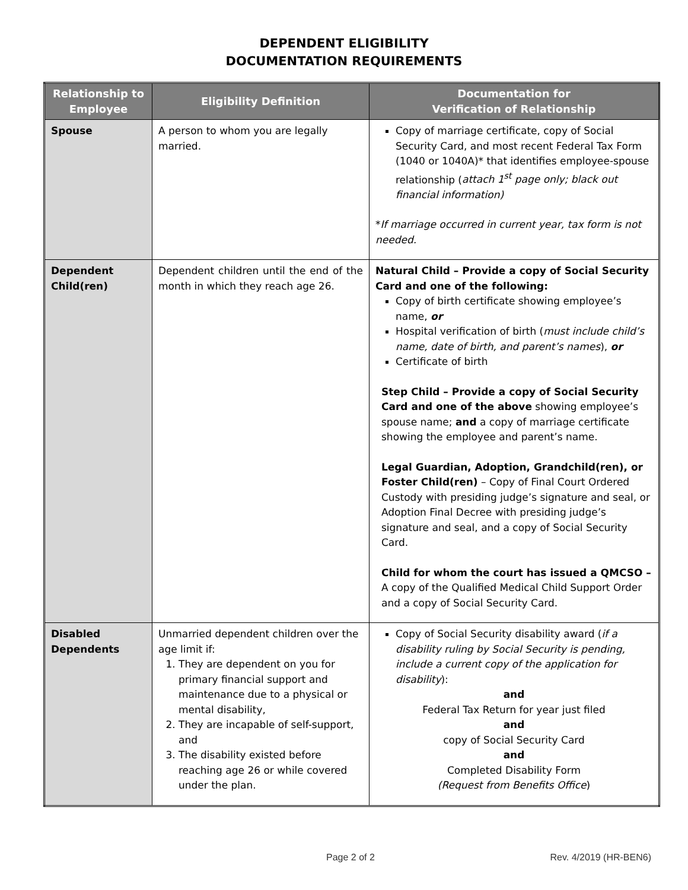DEPENDENT ELIGIBILITY
DOCUMENTATION REQUIREMENTS
| Relationship to Employee | Eligibility Definition | Documentation for Verification of Relationship |
| --- | --- | --- |
| Spouse | A person to whom you are legally married. | Copy of marriage certificate, copy of Social Security Card, and most recent Federal Tax Form (1040 or 1040A)* that identifies employee-spouse relationship ( attach 1<sup>st</sup> page only; black out financial information) * If marriage occurred in current year, tax form is not needed. |
| Dependent Child(ren) | Dependent children until the end of the month in which they reach age 26. | Natural Child – Provide a copy of Social Security Card and one of the following: Copy of birth certificate showing employee’s name, or Hospital verification of birth ( must include child’s name, date of birth, and parent’s names ), or Certificate of birth Step Child – Provide a copy of Social Security Card and one of the above showing employee’s spouse name; and a copy of marriage certificate showing the employee and parent’s name. Legal Guardian, Adoption, Grandchild(ren), or Foster Child(ren) – Copy of Final Court Ordered Custody with presiding judge’s signature and seal, or Adoption Final Decree with presiding judge’s signature and seal, and a copy of Social Security Card. Child for whom the court has issued a QMCSO – A copy of the Qualified Medical Child Support Order and a copy of Social Security Card. |
| Disabled Dependents | Unmarried dependent children over the age limit if: 1. They are dependent on you for primary financial support and maintenance due to a physical or mental disability, 2. They are incapable of self-support, and 3. The disability existed before reaching age 26 or while covered under the plan. | Copy of Social Security disability award ( if a disability ruling by Social Security is pending, include a current copy of the application for disability ): and Federal Tax Return for year just filed and copy of Social Security Card and Completed Disability Form (Request from Benefits Office ) |
Page 2 of 2 Rev. 4/2019 (HR-BEN6)